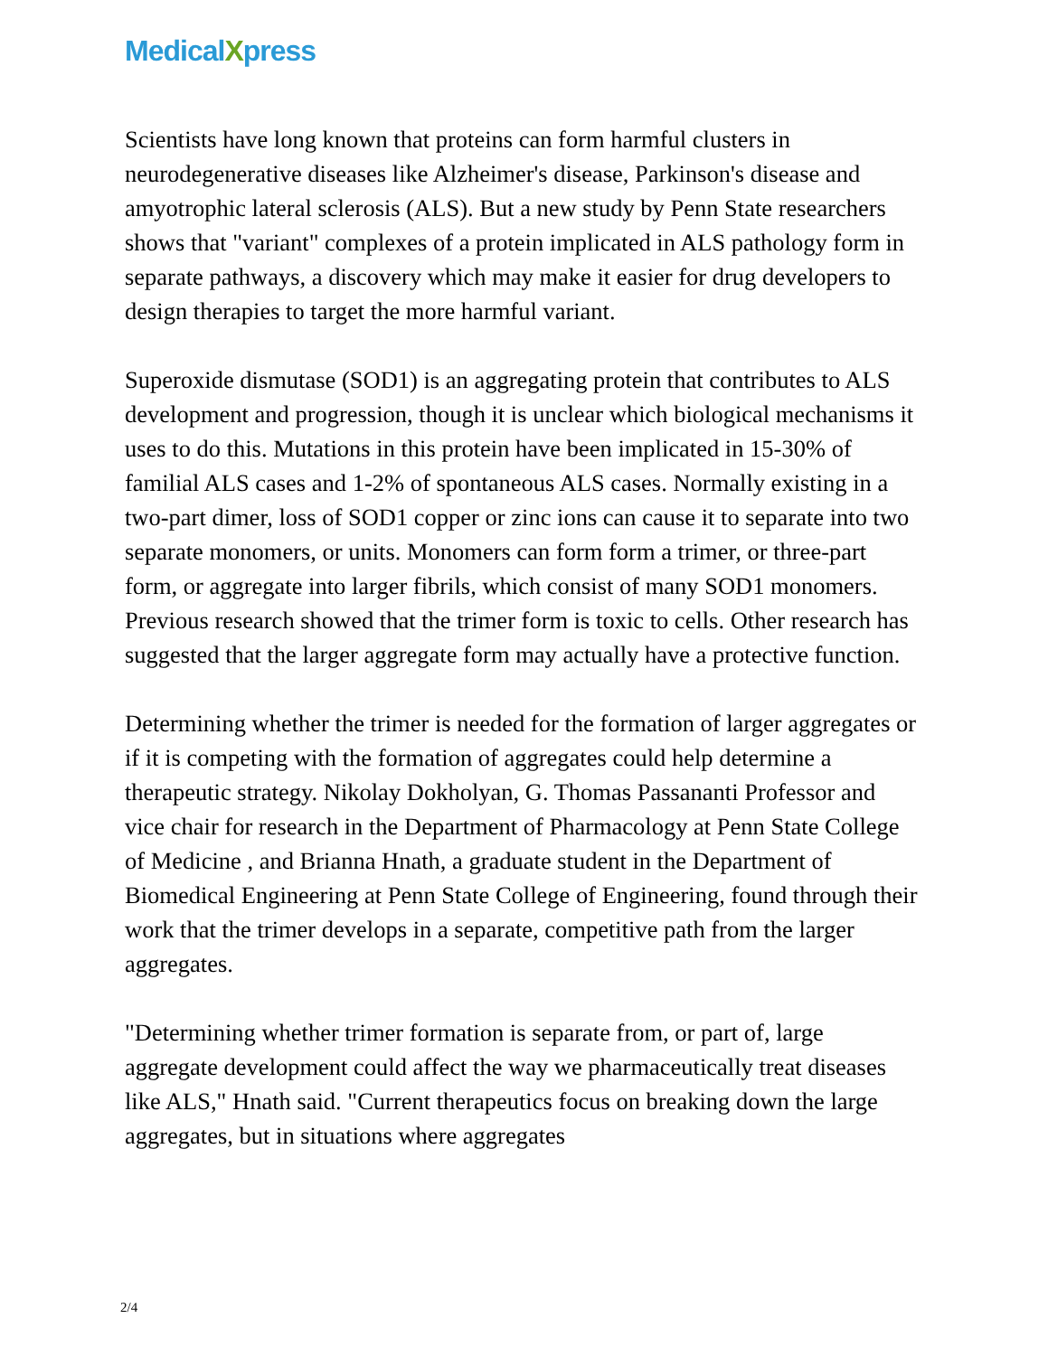MedicalXpress
Scientists have long known that proteins can form harmful clusters in neurodegenerative diseases like Alzheimer's disease, Parkinson's disease and amyotrophic lateral sclerosis (ALS). But a new study by Penn State researchers shows that "variant" complexes of a protein implicated in ALS pathology form in separate pathways, a discovery which may make it easier for drug developers to design therapies to target the more harmful variant.
Superoxide dismutase (SOD1) is an aggregating protein that contributes to ALS development and progression, though it is unclear which biological mechanisms it uses to do this. Mutations in this protein have been implicated in 15-30% of familial ALS cases and 1-2% of spontaneous ALS cases. Normally existing in a two-part dimer, loss of SOD1 copper or zinc ions can cause it to separate into two separate monomers, or units. Monomers can form form a trimer, or three-part form, or aggregate into larger fibrils, which consist of many SOD1 monomers. Previous research showed that the trimer form is toxic to cells. Other research has suggested that the larger aggregate form may actually have a protective function.
Determining whether the trimer is needed for the formation of larger aggregates or if it is competing with the formation of aggregates could help determine a therapeutic strategy. Nikolay Dokholyan, G. Thomas Passananti Professor and vice chair for research in the Department of Pharmacology at Penn State College of Medicine , and Brianna Hnath, a graduate student in the Department of Biomedical Engineering at Penn State College of Engineering, found through their work that the trimer develops in a separate, competitive path from the larger aggregates.
"Determining whether trimer formation is separate from, or part of, large aggregate development could affect the way we pharmaceutically treat diseases like ALS," Hnath said. "Current therapeutics focus on breaking down the large aggregates, but in situations where aggregates
2/4